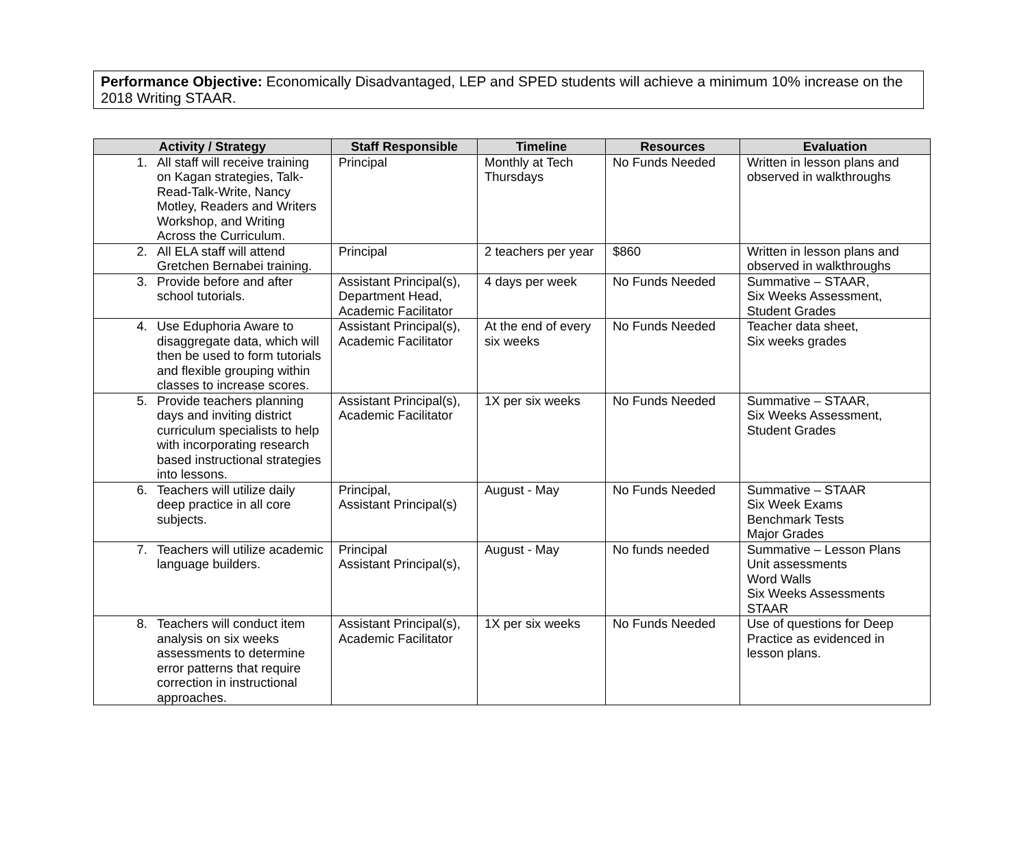Performance Objective: Economically Disadvantaged, LEP and SPED students will achieve a minimum 10% increase on the 2018 Writing STAAR.
| Activity / Strategy | Staff Responsible | Timeline | Resources | Evaluation |
| --- | --- | --- | --- | --- |
| 1. All staff will receive training on Kagan strategies, Talk-Read-Talk-Write, Nancy Motley, Readers and Writers Workshop, and Writing Across the Curriculum. | Principal | Monthly at Tech Thursdays | No Funds Needed | Written in lesson plans and observed in walkthroughs |
| 2. All ELA staff will attend Gretchen Bernabei training. | Principal | 2 teachers per year | $860 | Written in lesson plans and observed in walkthroughs |
| 3. Provide before and after school tutorials. | Assistant Principal(s), Department Head, Academic Facilitator | 4 days per week | No Funds Needed | Summative – STAAR, Six Weeks Assessment, Student Grades |
| 4. Use Eduphoria Aware to disaggregate data, which will then be used to form tutorials and flexible grouping within classes to increase scores. | Assistant Principal(s), Academic Facilitator | At the end of every six weeks | No Funds Needed | Teacher data sheet, Six weeks grades |
| 5. Provide teachers planning days and inviting district curriculum specialists to help with incorporating research based instructional strategies into lessons. | Assistant Principal(s), Academic Facilitator | 1X per six weeks | No Funds Needed | Summative – STAAR, Six Weeks Assessment, Student Grades |
| 6. Teachers will utilize daily deep practice in all core subjects. | Principal, Assistant Principal(s) | August - May | No Funds Needed | Summative – STAAR Six Week Exams Benchmark Tests Major Grades |
| 7. Teachers will utilize academic language builders. | Principal Assistant Principal(s), | August - May | No funds needed | Summative – Lesson Plans Unit assessments Word Walls Six Weeks Assessments STAAR |
| 8. Teachers will conduct item analysis on six weeks assessments to determine error patterns that require correction in instructional approaches. | Assistant Principal(s), Academic Facilitator | 1X per six weeks | No Funds Needed | Use of questions for Deep Practice as evidenced in lesson plans. |